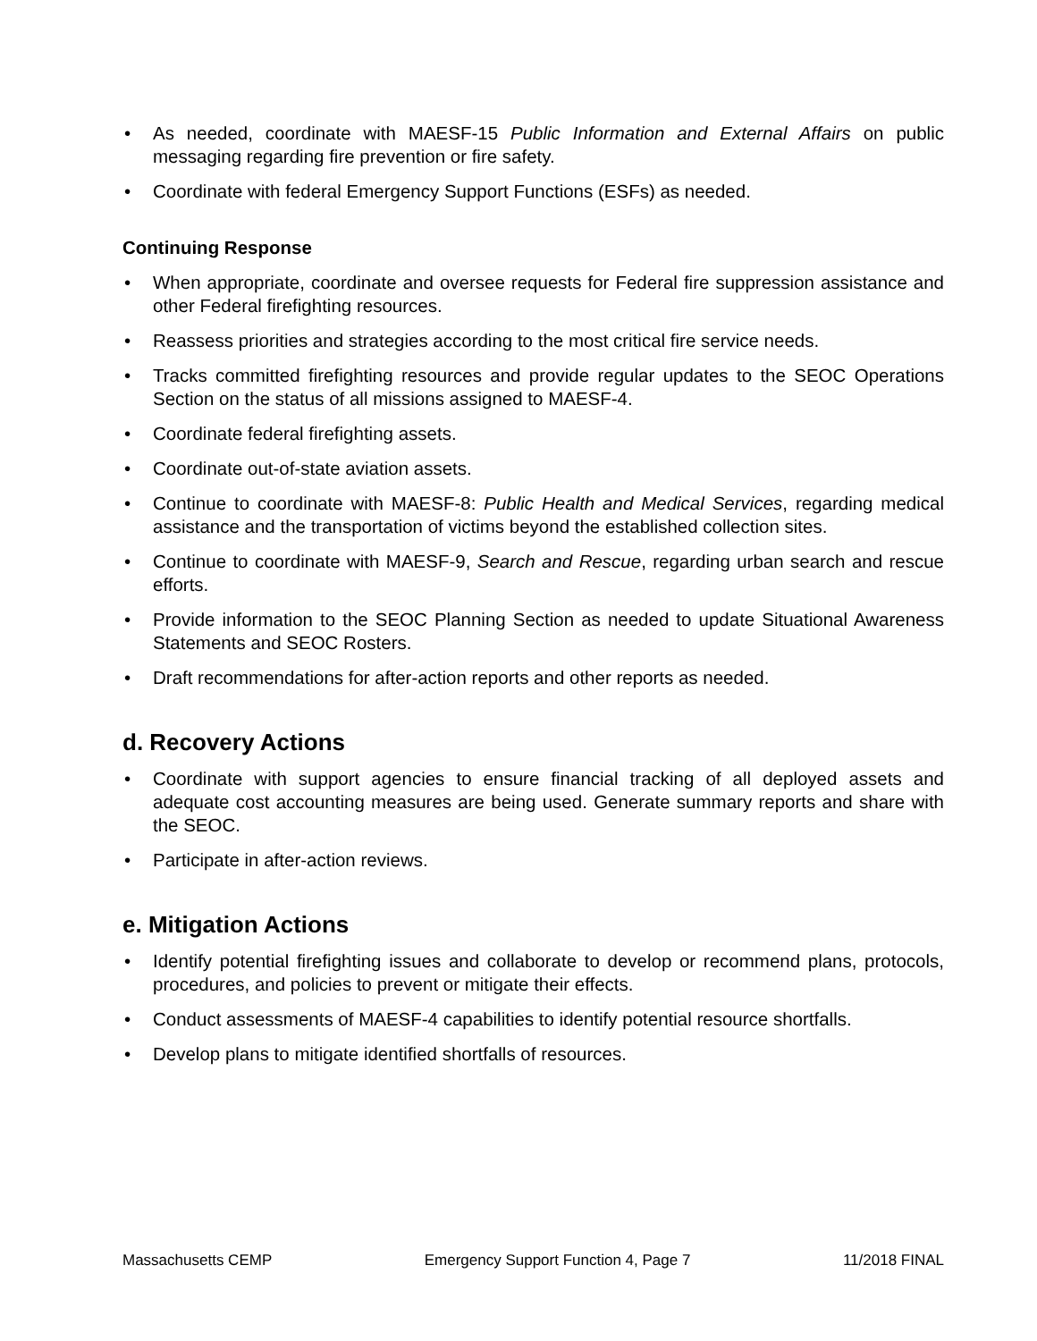• As needed, coordinate with MAESF-15 Public Information and External Affairs on public messaging regarding fire prevention or fire safety.
• Coordinate with federal Emergency Support Functions (ESFs) as needed.
Continuing Response
• When appropriate, coordinate and oversee requests for Federal fire suppression assistance and other Federal firefighting resources.
• Reassess priorities and strategies according to the most critical fire service needs.
• Tracks committed firefighting resources and provide regular updates to the SEOC Operations Section on the status of all missions assigned to MAESF-4.
• Coordinate federal firefighting assets.
• Coordinate out-of-state aviation assets.
• Continue to coordinate with MAESF-8: Public Health and Medical Services, regarding medical assistance and the transportation of victims beyond the established collection sites.
• Continue to coordinate with MAESF-9, Search and Rescue, regarding urban search and rescue efforts.
• Provide information to the SEOC Planning Section as needed to update Situational Awareness Statements and SEOC Rosters.
• Draft recommendations for after-action reports and other reports as needed.
d. Recovery Actions
• Coordinate with support agencies to ensure financial tracking of all deployed assets and adequate cost accounting measures are being used. Generate summary reports and share with the SEOC.
• Participate in after-action reviews.
e. Mitigation Actions
• Identify potential firefighting issues and collaborate to develop or recommend plans, protocols, procedures, and policies to prevent or mitigate their effects.
• Conduct assessments of MAESF-4 capabilities to identify potential resource shortfalls.
• Develop plans to mitigate identified shortfalls of resources.
Massachusetts CEMP Emergency Support Function 4, Page 7 11/2018 FINAL